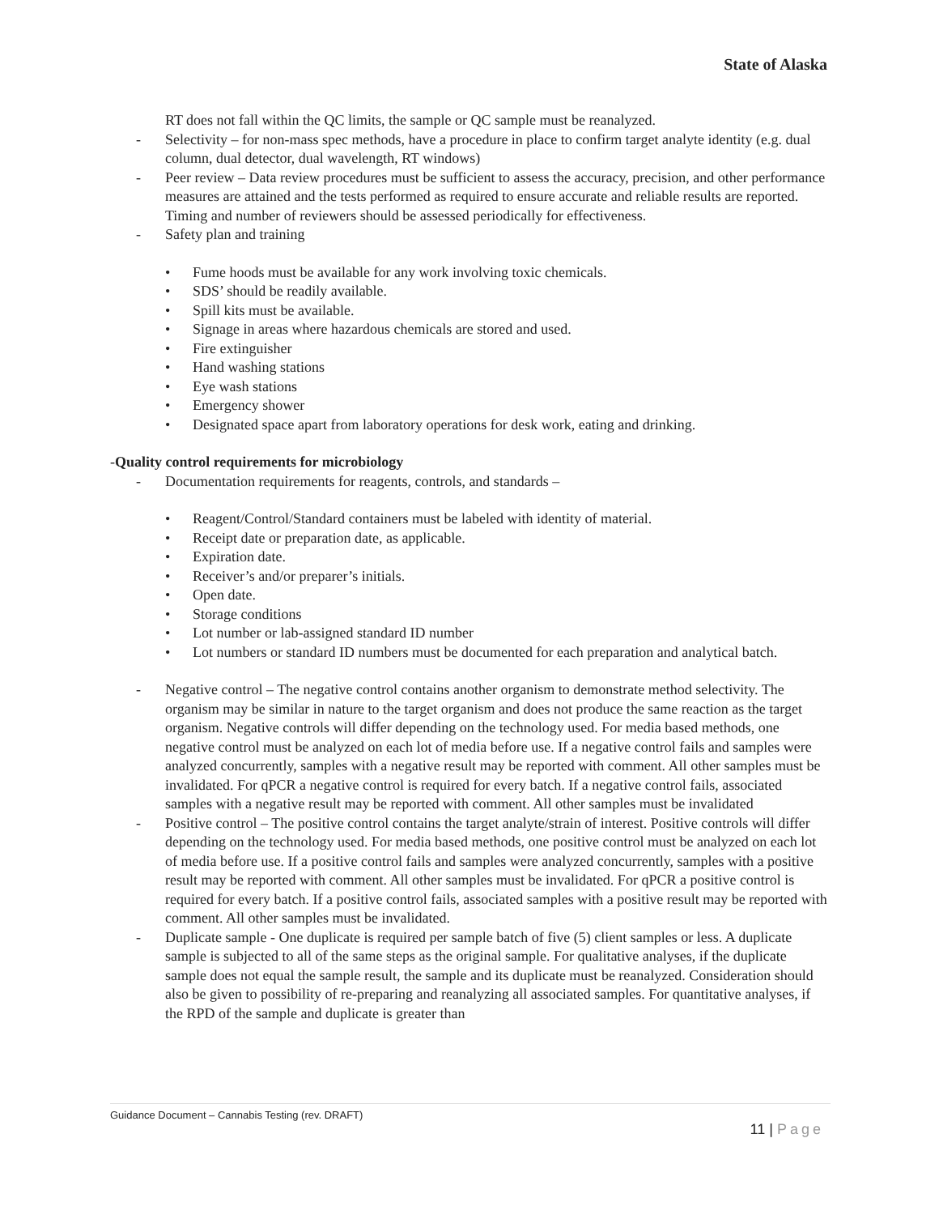State of Alaska
RT does not fall within the QC limits, the sample or QC sample must be reanalyzed.
- Selectivity – for non-mass spec methods, have a procedure in place to confirm target analyte identity (e.g. dual column, dual detector, dual wavelength, RT windows)
- Peer review – Data review procedures must be sufficient to assess the accuracy, precision, and other performance measures are attained and the tests performed as required to ensure accurate and reliable results are reported. Timing and number of reviewers should be assessed periodically for effectiveness.
- Safety plan and training
• Fume hoods must be available for any work involving toxic chemicals.
• SDS’ should be readily available.
• Spill kits must be available.
• Signage in areas where hazardous chemicals are stored and used.
• Fire extinguisher
• Hand washing stations
• Eye wash stations
• Emergency shower
• Designated space apart from laboratory operations for desk work, eating and drinking.
-Quality control requirements for microbiology
- Documentation requirements for reagents, controls, and standards –
• Reagent/Control/Standard containers must be labeled with identity of material.
• Receipt date or preparation date, as applicable.
• Expiration date.
• Receiver’s and/or preparer’s initials.
• Open date.
• Storage conditions
• Lot number or lab-assigned standard ID number
• Lot numbers or standard ID numbers must be documented for each preparation and analytical batch.
- Negative control – The negative control contains another organism to demonstrate method selectivity. The organism may be similar in nature to the target organism and does not produce the same reaction as the target organism. Negative controls will differ depending on the technology used. For media based methods, one negative control must be analyzed on each lot of media before use. If a negative control fails and samples were analyzed concurrently, samples with a negative result may be reported with comment. All other samples must be invalidated. For qPCR a negative control is required for every batch. If a negative control fails, associated samples with a negative result may be reported with comment. All other samples must be invalidated
- Positive control – The positive control contains the target analyte/strain of interest. Positive controls will differ depending on the technology used. For media based methods, one positive control must be analyzed on each lot of media before use. If a positive control fails and samples were analyzed concurrently, samples with a positive result may be reported with comment. All other samples must be invalidated. For qPCR a positive control is required for every batch. If a positive control fails, associated samples with a positive result may be reported with comment. All other samples must be invalidated.
- Duplicate sample - One duplicate is required per sample batch of five (5) client samples or less. A duplicate sample is subjected to all of the same steps as the original sample. For qualitative analyses, if the duplicate sample does not equal the sample result, the sample and its duplicate must be reanalyzed. Consideration should also be given to possibility of re-preparing and reanalyzing all associated samples. For quantitative analyses, if the RPD of the sample and duplicate is greater than
Guidance Document – Cannabis Testing (rev. DRAFT)
11 | Page